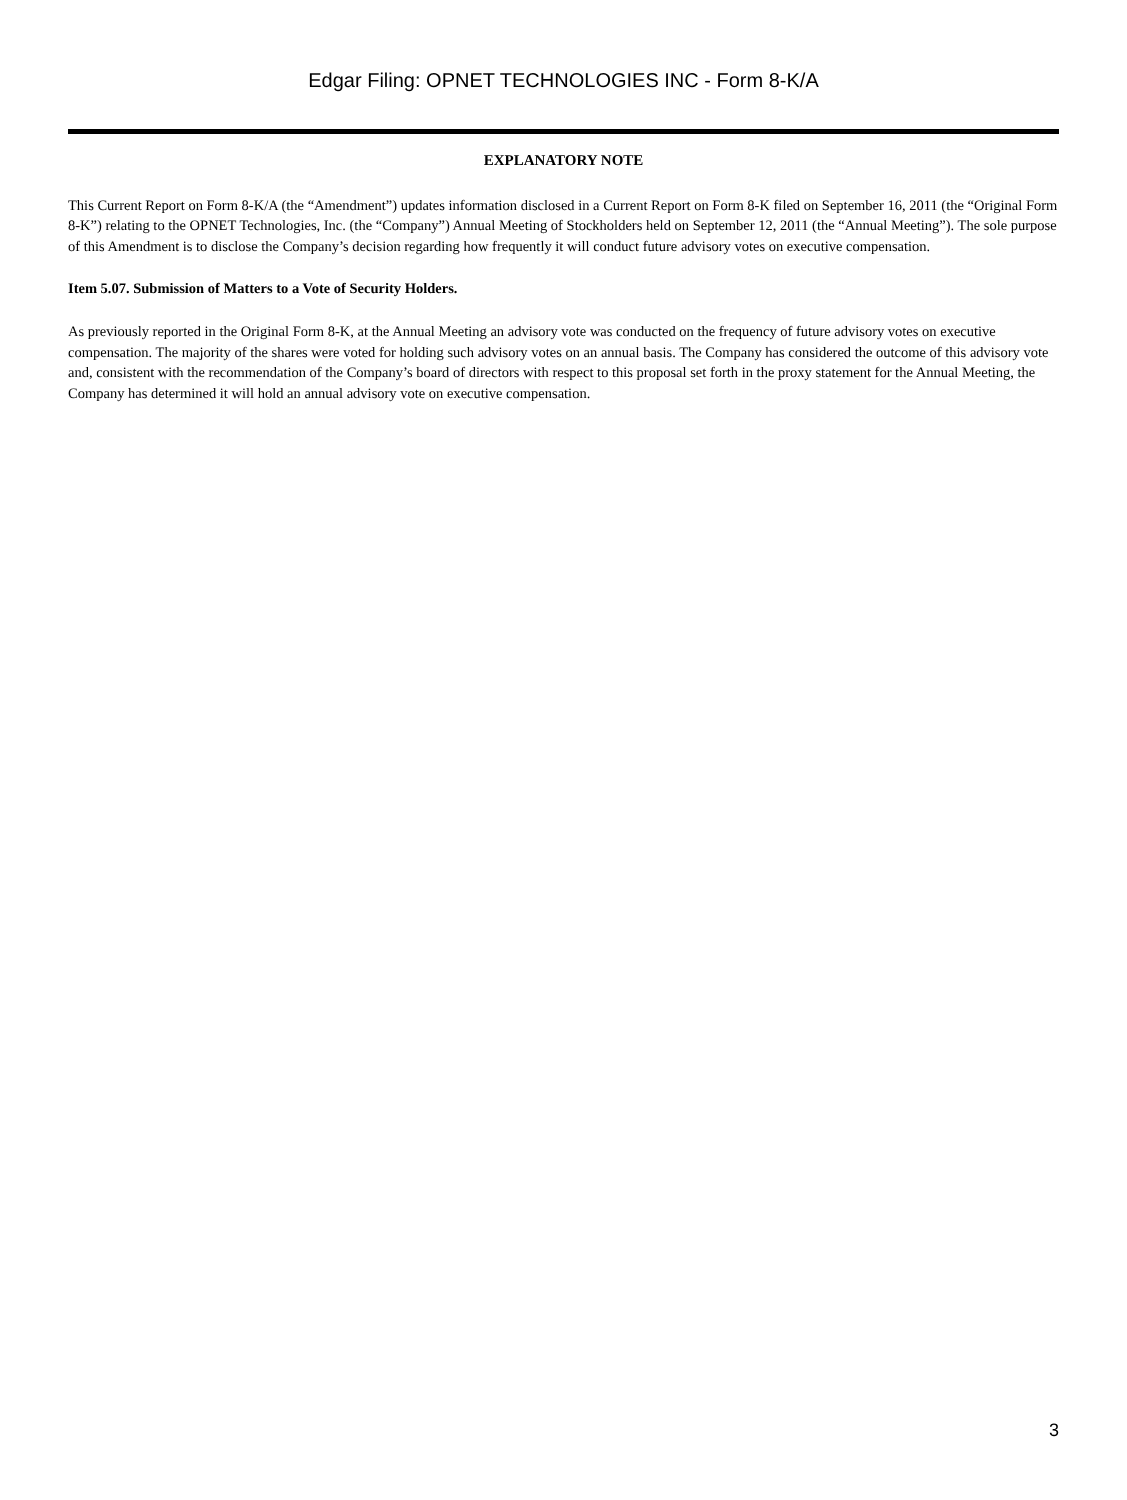Edgar Filing: OPNET TECHNOLOGIES INC - Form 8-K/A
EXPLANATORY NOTE
This Current Report on Form 8-K/A (the “Amendment”) updates information disclosed in a Current Report on Form 8-K filed on September 16, 2011 (the “Original Form 8-K”) relating to the OPNET Technologies, Inc. (the “Company”) Annual Meeting of Stockholders held on September 12, 2011 (the “Annual Meeting”). The sole purpose of this Amendment is to disclose the Company’s decision regarding how frequently it will conduct future advisory votes on executive compensation.
Item 5.07. Submission of Matters to a Vote of Security Holders.
As previously reported in the Original Form 8-K, at the Annual Meeting an advisory vote was conducted on the frequency of future advisory votes on executive compensation. The majority of the shares were voted for holding such advisory votes on an annual basis. The Company has considered the outcome of this advisory vote and, consistent with the recommendation of the Company’s board of directors with respect to this proposal set forth in the proxy statement for the Annual Meeting, the Company has determined it will hold an annual advisory vote on executive compensation.
3